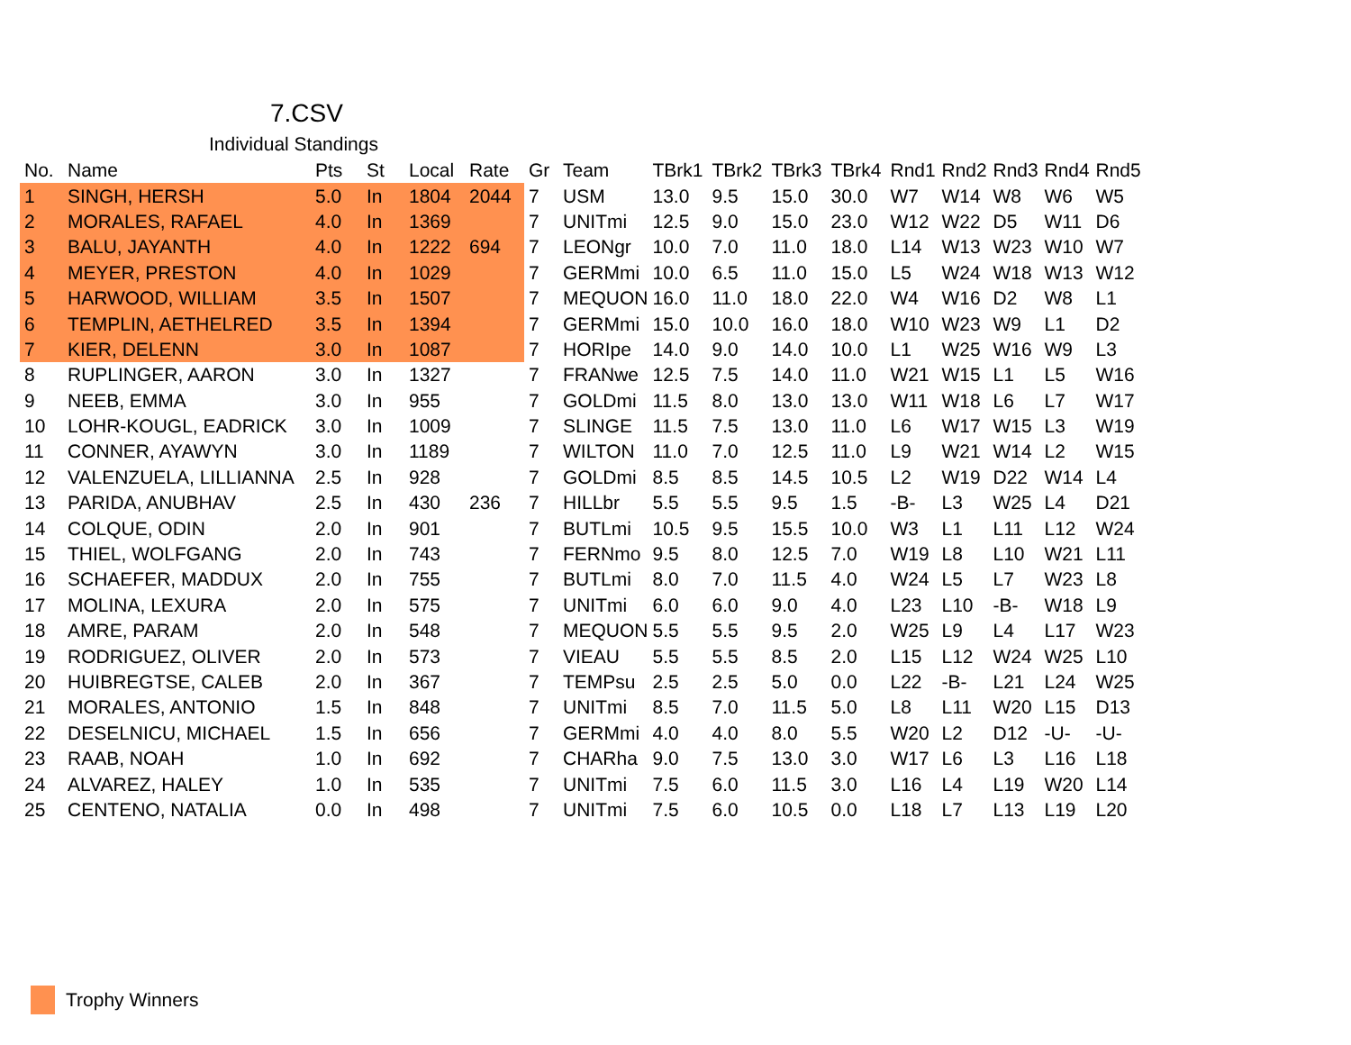7.CSV
Individual Standings
| No. | Name | Pts | St | Local | Rate | Gr | Team | TBrk1 | TBrk2 | TBrk3 | TBrk4 | Rnd1 | Rnd2 | Rnd3 | Rnd4 | Rnd5 |
| --- | --- | --- | --- | --- | --- | --- | --- | --- | --- | --- | --- | --- | --- | --- | --- | --- |
| 1 | SINGH, HERSH | 5.0 | In | 1804 | 2044 | 7 | USM | 13.0 | 9.5 | 15.0 | 30.0 | W7 | W14 | W8 | W6 | W5 |
| 2 | MORALES, RAFAEL | 4.0 | In | 1369 | | 7 | UNITmi | 12.5 | 9.0 | 15.0 | 23.0 | W12 | W22 | D5 | W11 | D6 |
| 3 | BALU, JAYANTH | 4.0 | In | 1222 | 694 | 7 | LEONgr | 10.0 | 7.0 | 11.0 | 18.0 | L14 | W13 | W23 | W10 | W7 |
| 4 | MEYER, PRESTON | 4.0 | In | 1029 | | 7 | GERMmi | 10.0 | 6.5 | 11.0 | 15.0 | L5 | W24 | W18 | W13 | W12 |
| 5 | HARWOOD, WILLIAM | 3.5 | In | 1507 | | 7 | MEQUON | 16.0 | 11.0 | 18.0 | 22.0 | W4 | W16 | D2 | W8 | L1 |
| 6 | TEMPLIN, AETHELRED | 3.5 | In | 1394 | | 7 | GERMmi | 15.0 | 10.0 | 16.0 | 18.0 | W10 | W23 | W9 | L1 | D2 |
| 7 | KIER, DELENN | 3.0 | In | 1087 | | 7 | HORIpe | 14.0 | 9.0 | 14.0 | 10.0 | L1 | W25 | W16 | W9 | L3 |
| 8 | RUPLINGER, AARON | 3.0 | In | 1327 | | 7 | FRANwe | 12.5 | 7.5 | 14.0 | 11.0 | W21 | W15 | L1 | L5 | W16 |
| 9 | NEEB, EMMA | 3.0 | In | 955 | | 7 | GOLDmi | 11.5 | 8.0 | 13.0 | 13.0 | W11 | W18 | L6 | L7 | W17 |
| 10 | LOHR-KOUGL, EADRICK | 3.0 | In | 1009 | | 7 | SLINGE | 11.5 | 7.5 | 13.0 | 11.0 | L6 | W17 | W15 | L3 | W19 |
| 11 | CONNER, AYAWYN | 3.0 | In | 1189 | | 7 | WILTON | 11.0 | 7.0 | 12.5 | 11.0 | L9 | W21 | W14 | L2 | W15 |
| 12 | VALENZUELA, LILLIANNA | 2.5 | In | 928 | | 7 | GOLDmi | 8.5 | 8.5 | 14.5 | 10.5 | L2 | W19 | D22 | W14 | L4 |
| 13 | PARIDA, ANUBHAV | 2.5 | In | 430 | 236 | 7 | HILLbr | 5.5 | 5.5 | 9.5 | 1.5 | -B- | L3 | W25 | L4 | D21 |
| 14 | COLQUE, ODIN | 2.0 | In | 901 | | 7 | BUTLmi | 10.5 | 9.5 | 15.5 | 10.0 | W3 | L1 | L11 | L12 | W24 |
| 15 | THIEL, WOLFGANG | 2.0 | In | 743 | | 7 | FERNmo | 9.5 | 8.0 | 12.5 | 7.0 | W19 | L8 | L10 | W21 | L11 |
| 16 | SCHAEFER, MADDUX | 2.0 | In | 755 | | 7 | BUTLmi | 8.0 | 7.0 | 11.5 | 4.0 | W24 | L5 | L7 | W23 | L8 |
| 17 | MOLINA, LEXURA | 2.0 | In | 575 | | 7 | UNITmi | 6.0 | 6.0 | 9.0 | 4.0 | L23 | L10 | -B- | W18 | L9 |
| 18 | AMRE, PARAM | 2.0 | In | 548 | | 7 | MEQUON | 5.5 | 5.5 | 9.5 | 2.0 | W25 | L9 | L4 | L17 | W23 |
| 19 | RODRIGUEZ, OLIVER | 2.0 | In | 573 | | 7 | VIEAU | 5.5 | 5.5 | 8.5 | 2.0 | L15 | L12 | W24 | W25 | L10 |
| 20 | HUIBREGTSE, CALEB | 2.0 | In | 367 | | 7 | TEMPsu | 2.5 | 2.5 | 5.0 | 0.0 | L22 | -B- | L21 | L24 | W25 |
| 21 | MORALES, ANTONIO | 1.5 | In | 848 | | 7 | UNITmi | 8.5 | 7.0 | 11.5 | 5.0 | L8 | L11 | W20 | L15 | D13 |
| 22 | DESELNICU, MICHAEL | 1.5 | In | 656 | | 7 | GERMmi | 4.0 | 4.0 | 8.0 | 5.5 | W20 | L2 | D12 | -U- | -U- |
| 23 | RAAB, NOAH | 1.0 | In | 692 | | 7 | CHARha | 9.0 | 7.5 | 13.0 | 3.0 | W17 | L6 | L3 | L16 | L18 |
| 24 | ALVAREZ, HALEY | 1.0 | In | 535 | | 7 | UNITmi | 7.5 | 6.0 | 11.5 | 3.0 | L16 | L4 | L19 | W20 | L14 |
| 25 | CENTENO, NATALIA | 0.0 | In | 498 | | 7 | UNITmi | 7.5 | 6.0 | 10.5 | 0.0 | L18 | L7 | L13 | L19 | L20 |
Trophy Winners